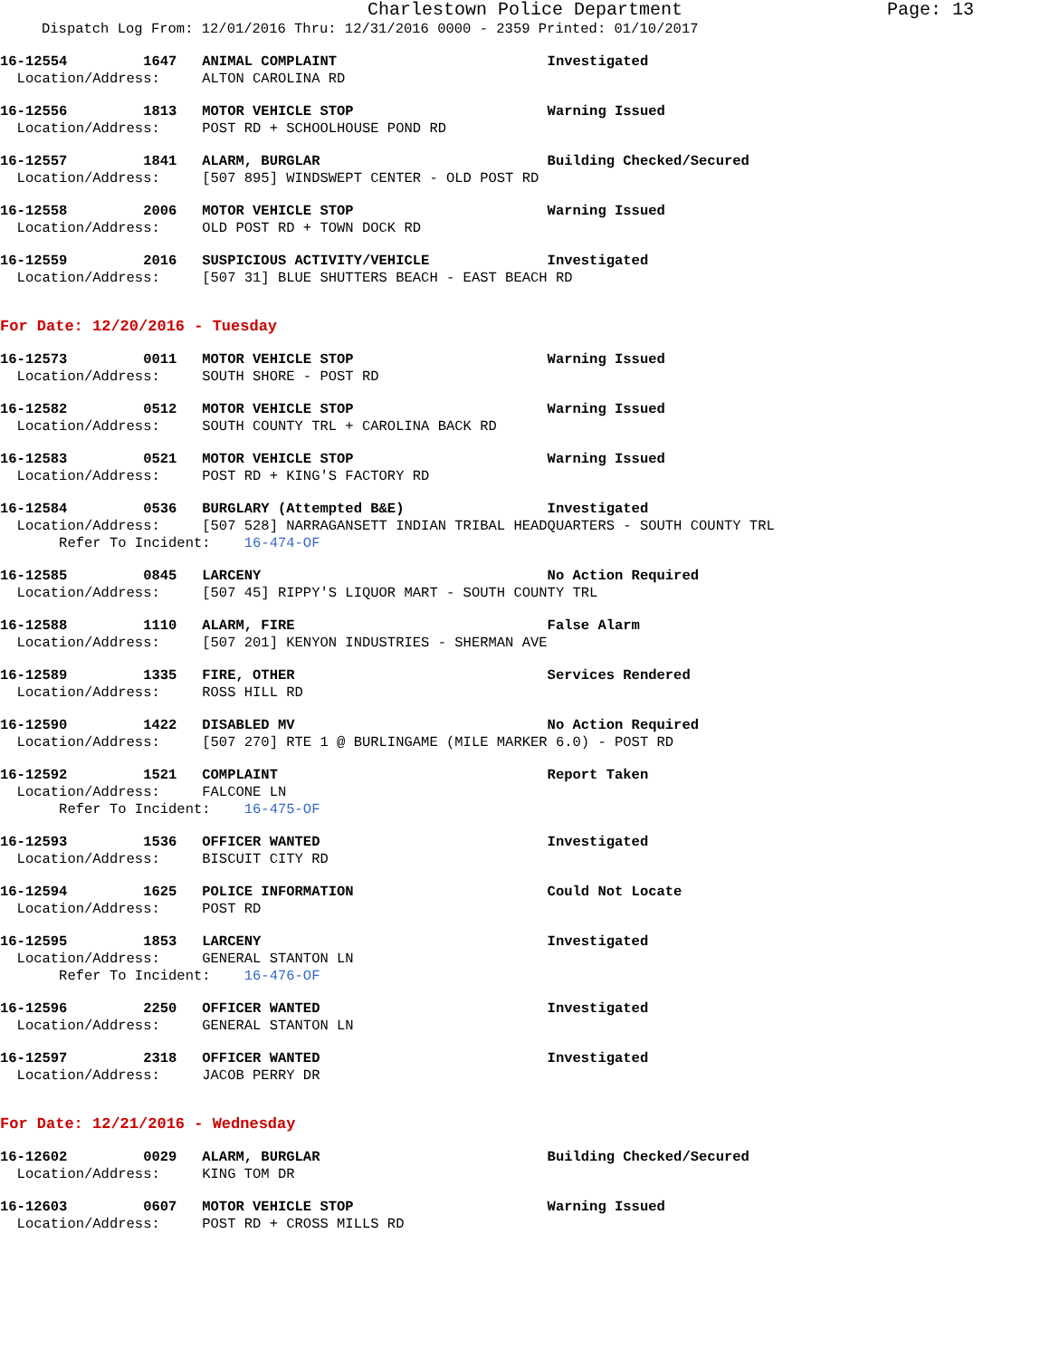Charlestown Police Department Page: 13
Dispatch Log From: 12/01/2016 Thru: 12/31/2016 0000 - 2359 Printed: 01/10/2017
16-12554 1647 ANIMAL COMPLAINT Investigated Location/Address: ALTON CAROLINA RD
16-12556 1813 MOTOR VEHICLE STOP Warning Issued Location/Address: POST RD + SCHOOLHOUSE POND RD
16-12557 1841 ALARM, BURGLAR Building Checked/Secured Location/Address: [507 895] WINDSWEPT CENTER - OLD POST RD
16-12558 2006 MOTOR VEHICLE STOP Warning Issued Location/Address: OLD POST RD + TOWN DOCK RD
16-12559 2016 SUSPICIOUS ACTIVITY/VEHICLE Investigated Location/Address: [507 31] BLUE SHUTTERS BEACH - EAST BEACH RD
For Date: 12/20/2016 - Tuesday
16-12573 0011 MOTOR VEHICLE STOP Warning Issued Location/Address: SOUTH SHORE - POST RD
16-12582 0512 MOTOR VEHICLE STOP Warning Issued Location/Address: SOUTH COUNTY TRL + CAROLINA BACK RD
16-12583 0521 MOTOR VEHICLE STOP Warning Issued Location/Address: POST RD + KING'S FACTORY RD
16-12584 0536 BURGLARY (Attempted B&E) Investigated Location/Address: [507 528] NARRAGANSETT INDIAN TRIBAL HEADQUARTERS - SOUTH COUNTY TRL Refer To Incident: 16-474-OF
16-12585 0845 LARCENY No Action Required Location/Address: [507 45] RIPPY'S LIQUOR MART - SOUTH COUNTY TRL
16-12588 1110 ALARM, FIRE False Alarm Location/Address: [507 201] KENYON INDUSTRIES - SHERMAN AVE
16-12589 1335 FIRE, OTHER Services Rendered Location/Address: ROSS HILL RD
16-12590 1422 DISABLED MV No Action Required Location/Address: [507 270] RTE 1 @ BURLINGAME (MILE MARKER 6.0) - POST RD
16-12592 1521 COMPLAINT Report Taken Location/Address: FALCONE LN Refer To Incident: 16-475-OF
16-12593 1536 OFFICER WANTED Investigated Location/Address: BISCUIT CITY RD
16-12594 1625 POLICE INFORMATION Could Not Locate Location/Address: POST RD
16-12595 1853 LARCENY Investigated Location/Address: GENERAL STANTON LN Refer To Incident: 16-476-OF
16-12596 2250 OFFICER WANTED Investigated Location/Address: GENERAL STANTON LN
16-12597 2318 OFFICER WANTED Investigated Location/Address: JACOB PERRY DR
For Date: 12/21/2016 - Wednesday
16-12602 0029 ALARM, BURGLAR Building Checked/Secured Location/Address: KING TOM DR
16-12603 0607 MOTOR VEHICLE STOP Warning Issued Location/Address: POST RD + CROSS MILLS RD